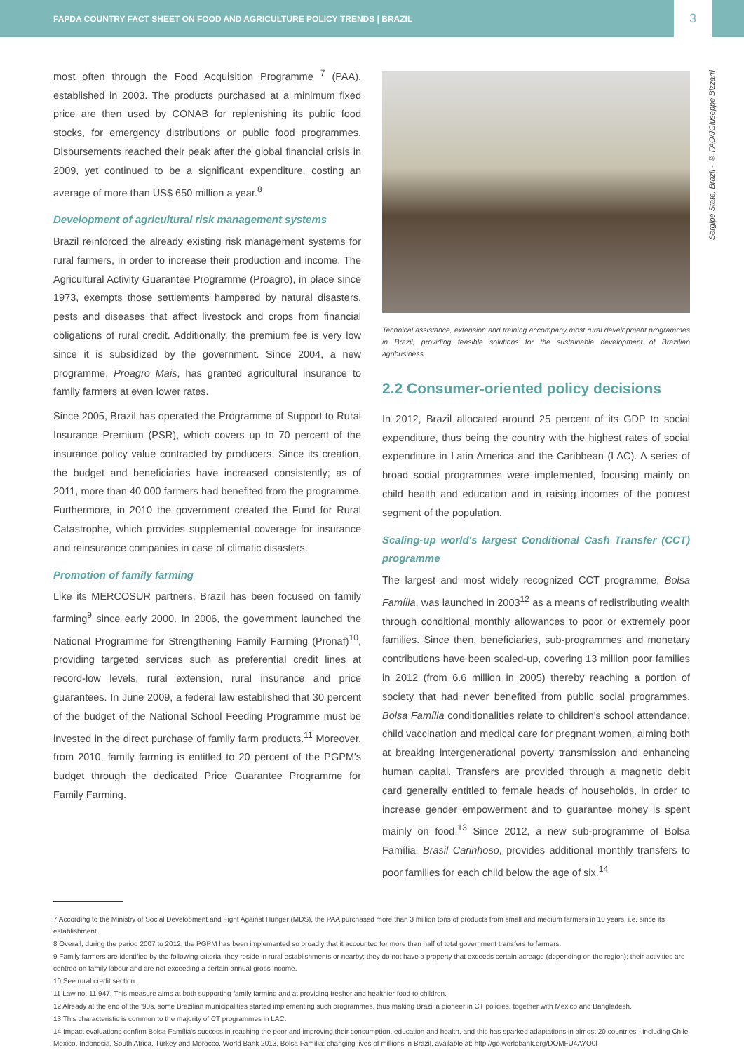FAPDA COUNTRY FACT SHEET ON FOOD AND AGRICULTURE POLICY TRENDS | BRAZIL 3
Sergipe State, Brazil - © FAO/JGiuseppe Bizzarri
most often through the Food Acquisition Programme <sup>7</sup> (PAA), established in 2003. The products purchased at a minimum fixed price are then used by CONAB for replenishing its public food stocks, for emergency distributions or public food programmes. Disbursements reached their peak after the global financial crisis in 2009, yet continued to be a significant expenditure, costing an average of more than US$ 650 million a year.<sup>8</sup>
Development of agricultural risk management systems
Brazil reinforced the already existing risk management systems for rural farmers, in order to increase their production and income. The Agricultural Activity Guarantee Programme (Proagro), in place since 1973, exempts those settlements hampered by natural disasters, pests and diseases that affect livestock and crops from financial obligations of rural credit. Additionally, the premium fee is very low since it is subsidized by the government. Since 2004, a new programme, Proagro Mais, has granted agricultural insurance to family farmers at even lower rates.
Since 2005, Brazil has operated the Programme of Support to Rural Insurance Premium (PSR), which covers up to 70 percent of the insurance policy value contracted by producers. Since its creation, the budget and beneficiaries have increased consistently; as of 2011, more than 40 000 farmers had benefited from the programme. Furthermore, in 2010 the government created the Fund for Rural Catastrophe, which provides supplemental coverage for insurance and reinsurance companies in case of climatic disasters.
Promotion of family farming
Like its MERCOSUR partners, Brazil has been focused on family farming<sup>9</sup> since early 2000. In 2006, the government launched the National Programme for Strengthening Family Farming (Pronaf)<sup>10</sup>, providing targeted services such as preferential credit lines at record-low levels, rural extension, rural insurance and price guarantees. In June 2009, a federal law established that 30 percent of the budget of the National School Feeding Programme must be invested in the direct purchase of family farm products.<sup>11</sup> Moreover, from 2010, family farming is entitled to 20 percent of the PGPM's budget through the dedicated Price Guarantee Programme for Family Farming.
Technical assistance, extension and training accompany most rural development programmes in Brazil, providing feasible solutions for the sustainable development of Brazilian agribusiness.
2.2 Consumer-oriented policy decisions
In 2012, Brazil allocated around 25 percent of its GDP to social expenditure, thus being the country with the highest rates of social expenditure in Latin America and the Caribbean (LAC). A series of broad social programmes were implemented, focusing mainly on child health and education and in raising incomes of the poorest segment of the population.
Scaling-up world's largest Conditional Cash Transfer (CCT) programme
The largest and most widely recognized CCT programme, Bolsa Família, was launched in 2003<sup>12</sup> as a means of redistributing wealth through conditional monthly allowances to poor or extremely poor families. Since then, beneficiaries, sub-programmes and monetary contributions have been scaled-up, covering 13 million poor families in 2012 (from 6.6 million in 2005) thereby reaching a portion of society that had never benefited from public social programmes. Bolsa Família conditionalities relate to children's school attendance, child vaccination and medical care for pregnant women, aiming both at breaking intergenerational poverty transmission and enhancing human capital. Transfers are provided through a magnetic debit card generally entitled to female heads of households, in order to increase gender empowerment and to guarantee money is spent mainly on food.<sup>13</sup> Since 2012, a new sub-programme of Bolsa Família, Brasil Carinhoso, provides additional monthly transfers to poor families for each child below the age of six.<sup>14</sup>
7 According to the Ministry of Social Development and Fight Against Hunger (MDS), the PAA purchased more than 3 million tons of products from small and medium farmers in 10 years, i.e. since its establishment.
8 Overall, during the period 2007 to 2012, the PGPM has been implemented so broadly that it accounted for more than half of total government transfers to farmers.
9 Family farmers are identified by the following criteria: they reside in rural establishments or nearby; they do not have a property that exceeds certain acreage (depending on the region); their activities are centred on family labour and are not exceeding a certain annual gross income.
10 See rural credit section.
11 Law no. 11 947. This measure aims at both supporting family farming and at providing fresher and healthier food to children.
12 Already at the end of the '90s, some Brazilian municipalities started implementing such programmes, thus making Brazil a pioneer in CT policies, together with Mexico and Bangladesh.
13 This characteristic is common to the majority of CT programmes in LAC.
14 Impact evaluations confirm Bolsa Família's success in reaching the poor and improving their consumption, education and health, and this has sparked adaptations in almost 20 countries - including Chile, Mexico, Indonesia, South Africa, Turkey and Morocco. World Bank 2013, Bolsa Família: changing lives of millions in Brazil, available at: http://go.worldbank.org/DOMFU4AYO0l